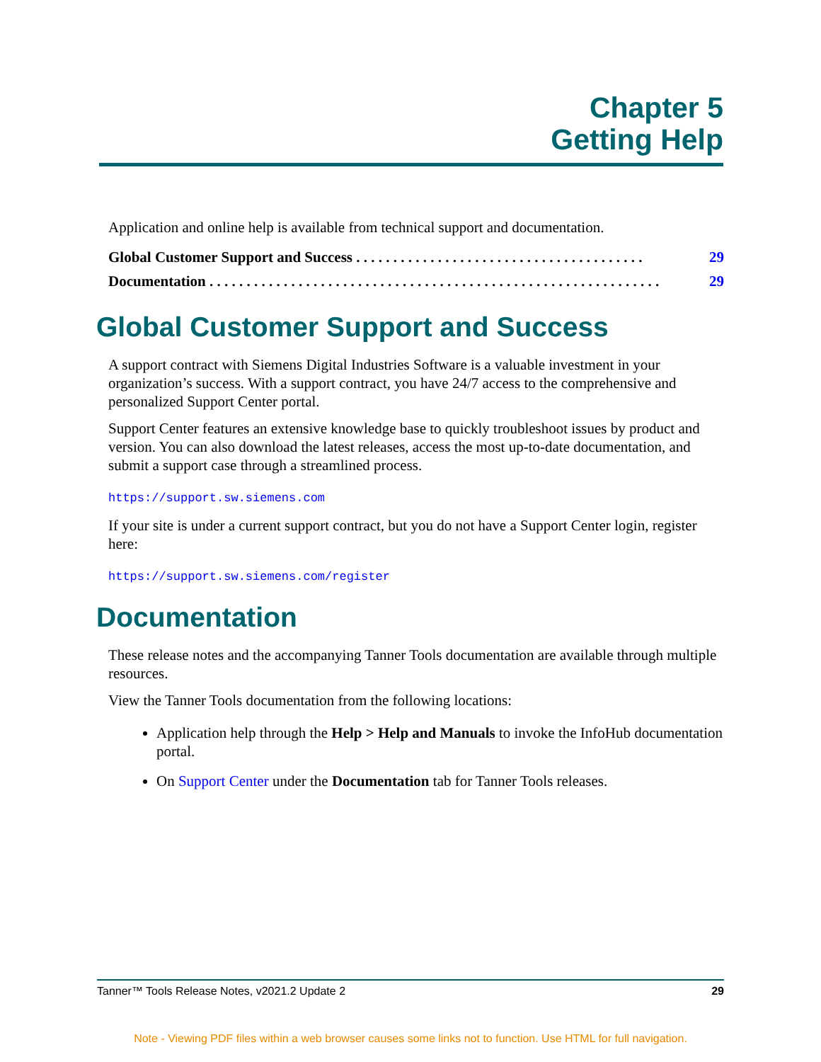Chapter 5
Getting Help
Application and online help is available from technical support and documentation.
Global Customer Support and Success . . . . . . . . . . . . . . . . . . . . . . . . . . . . . . . . . . . . . . . 29
Documentation . . . . . . . . . . . . . . . . . . . . . . . . . . . . . . . . . . . . . . . . . . . . . . . . . . . . . . . . . . . . . 29
Global Customer Support and Success
A support contract with Siemens Digital Industries Software is a valuable investment in your organization’s success. With a support contract, you have 24/7 access to the comprehensive and personalized Support Center portal.
Support Center features an extensive knowledge base to quickly troubleshoot issues by product and version. You can also download the latest releases, access the most up-to-date documentation, and submit a support case through a streamlined process.
https://support.sw.siemens.com
If your site is under a current support contract, but you do not have a Support Center login, register here:
https://support.sw.siemens.com/register
Documentation
These release notes and the accompanying Tanner Tools documentation are available through multiple resources.
View the Tanner Tools documentation from the following locations:
Application help through the Help > Help and Manuals to invoke the InfoHub documentation portal.
On Support Center under the Documentation tab for Tanner Tools releases.
Tanner™ Tools Release Notes, v2021.2 Update 2 29
Note - Viewing PDF files within a web browser causes some links not to function. Use HTML for full navigation.